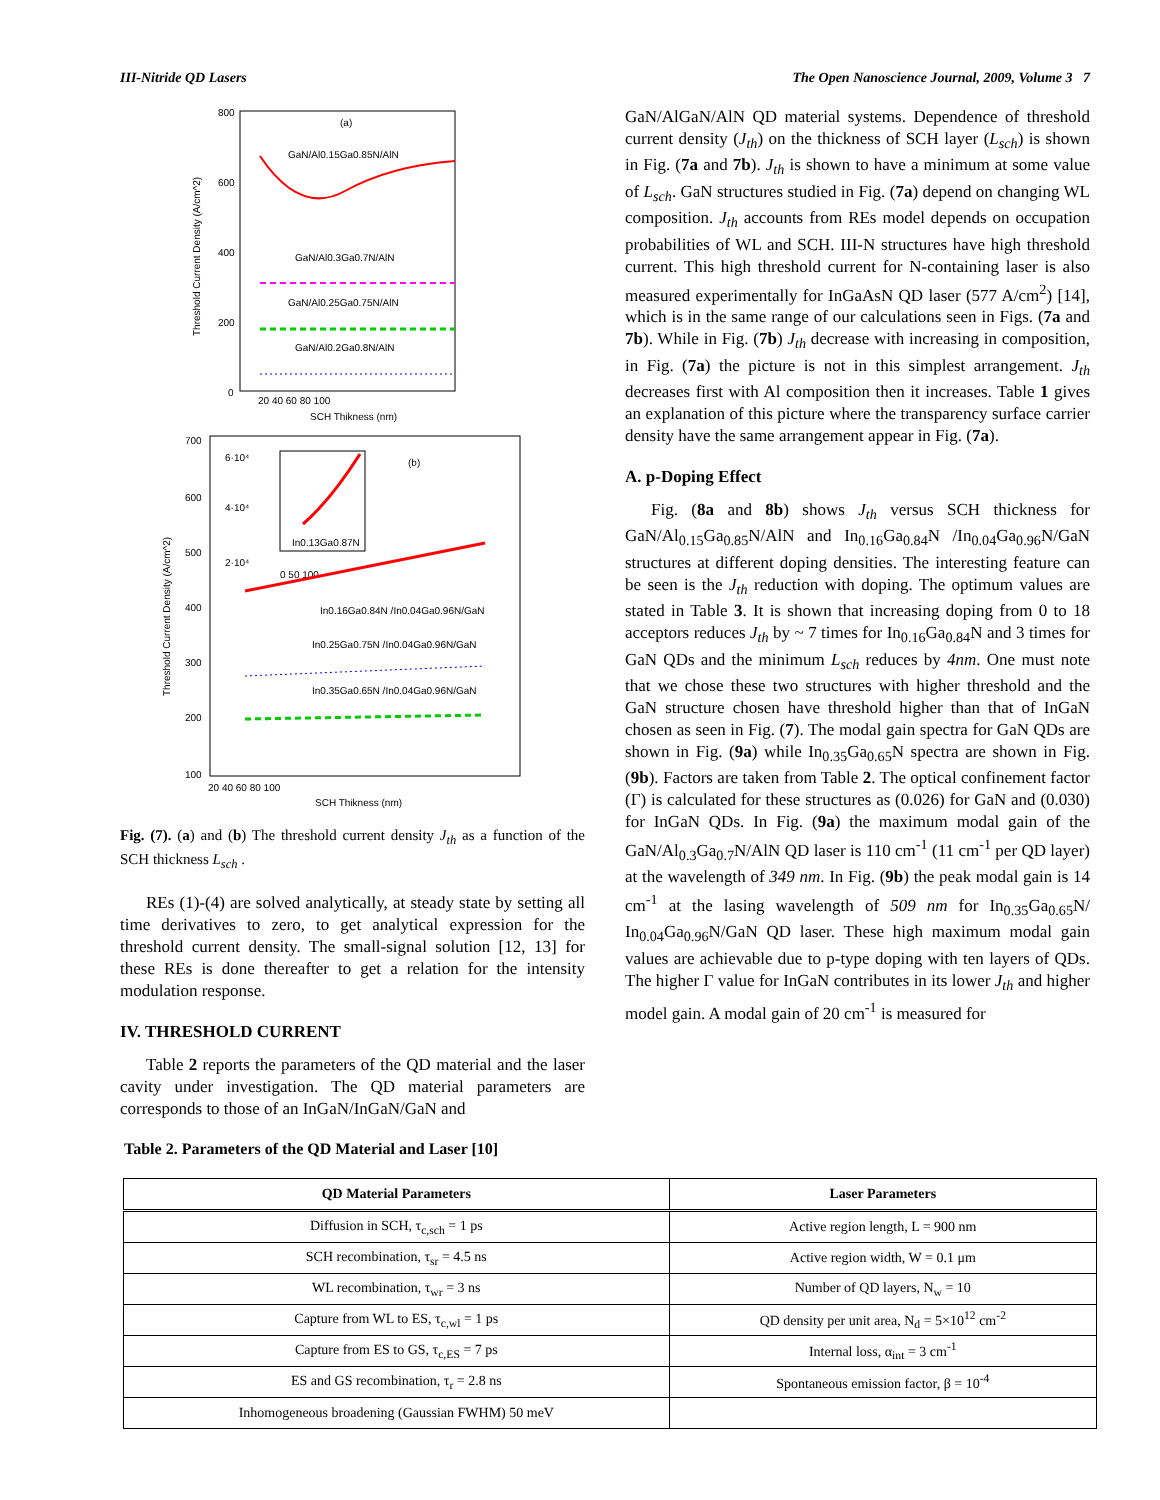III-Nitride QD Lasers The Open Nanoscience Journal, 2009, Volume 3 7
800
600
400
200
0
(a)
GaN/Al0.15Ga0.85N/AlN
GaN/Al0.3Ga0.7N/AlN
GaN/Al0.25Ga0.75N/AlN
GaN/Al0.2Ga0.8N/AlN
20 40 60 80 100
SCH Thikness (nm)
Threshold Current Density (A/cm^2)
700
600
500
400
300
200
100
6·10⁴
4·10⁴
2·10⁴
In0.13Ga0.87N
0 50 100
(b)
In0.16Ga0.84N /In0.04Ga0.96N/GaN
In0.25Ga0.75N /In0.04Ga0.96N/GaN
In0.35Ga0.65N /In0.04Ga0.96N/GaN
20 40 60 80 100
SCH Thikness (nm)
Threshold Current Density (A/cm^2)
Fig. (7). (a) and (b) The threshold current density J<sub>th</sub> as a function of the SCH thickness L<sub>sch</sub> .
REs (1)-(4) are solved analytically, at steady state by setting all time derivatives to zero, to get analytical expression for the threshold current density. The small-signal solution [12, 13] for these REs is done thereafter to get a relation for the intensity modulation response.
IV. THRESHOLD CURRENT
Table 2 reports the parameters of the QD material and the laser cavity under investigation. The QD material parameters are corresponds to those of an InGaN/InGaN/GaN and
GaN/AlGaN/AlN QD material systems. Dependence of threshold current density (J<sub>th</sub>) on the thickness of SCH layer (L<sub>sch</sub>) is shown in Fig. (7a and 7b). J<sub>th</sub> is shown to have a minimum at some value of L<sub>sch</sub>. GaN structures studied in Fig. (7a) depend on changing WL composition. J<sub>th</sub> accounts from REs model depends on occupation probabilities of WL and SCH. III-N structures have high threshold current. This high threshold current for N-containing laser is also measured experimentally for InGaAsN QD laser (577 A/cm<sup>2</sup>) [14], which is in the same range of our calculations seen in Figs. (7a and 7b). While in Fig. (7b) J<sub>th</sub> decrease with increasing in composition, in Fig. (7a) the picture is not in this simplest arrangement. J<sub>th</sub> decreases first with Al composition then it increases. Table 1 gives an explanation of this picture where the transparency surface carrier density have the same arrangement appear in Fig. (7a).
A. p-Doping Effect
Fig. (8a and 8b) shows J<sub>th</sub> versus SCH thickness for GaN/Al<sub>0.15</sub>Ga<sub>0.85</sub>N/AlN and In<sub>0.16</sub>Ga<sub>0.84</sub>N /In<sub>0.04</sub>Ga<sub>0.96</sub>N/GaN structures at different doping densities. The interesting feature can be seen is the J<sub>th</sub> reduction with doping. The optimum values are stated in Table 3. It is shown that increasing doping from 0 to 18 acceptors reduces J<sub>th</sub> by ~ 7 times for In<sub>0.16</sub>Ga<sub>0.84</sub>N and 3 times for GaN QDs and the minimum L<sub>sch</sub> reduces by 4nm. One must note that we chose these two structures with higher threshold and the GaN structure chosen have threshold higher than that of InGaN chosen as seen in Fig. (7). The modal gain spectra for GaN QDs are shown in Fig. (9a) while In<sub>0.35</sub>Ga<sub>0.65</sub>N spectra are shown in Fig. (9b). Factors are taken from Table 2. The optical confinement factor (Γ) is calculated for these structures as (0.026) for GaN and (0.030) for InGaN QDs. In Fig. (9a) the maximum modal gain of the GaN/Al<sub>0.3</sub>Ga<sub>0.7</sub>N/AlN QD laser is 110 cm<sup>-1</sup> (11 cm<sup>-1</sup> per QD layer) at the wavelength of 349 nm. In Fig. (9b) the peak modal gain is 14 cm<sup>-1</sup> at the lasing wavelength of 509 nm for In<sub>0.35</sub>Ga<sub>0.65</sub>N/ In<sub>0.04</sub>Ga<sub>0.96</sub>N/GaN QD laser. These high maximum modal gain values are achievable due to p-type doping with ten layers of QDs. The higher Γ value for InGaN contributes in its lower J<sub>th</sub> and higher model gain. A modal gain of 20 cm<sup>-1</sup> is measured for
Table 2. Parameters of the QD Material and Laser [10]
| QD Material Parameters | Laser Parameters |
| --- | --- |
| Diffusion in SCH, τ<sub>c,sch</sub> = 1 ps | Active region length, L = 900 nm |
| SCH recombination, τ<sub>sr</sub> = 4.5 ns | Active region width, W = 0.1 μm |
| WL recombination, τ<sub>wr</sub> = 3 ns | Number of QD layers, N<sub>w</sub> = 10 |
| Capture from WL to ES, τ<sub>c,wl</sub> = 1 ps | QD density per unit area, N<sub>d</sub> = 5×10<sup>12</sup> cm<sup>-2</sup> |
| Capture from ES to GS, τ<sub>c,ES</sub> = 7 ps | Internal loss, α<sub>int</sub> = 3 cm<sup>-1</sup> |
| ES and GS recombination, τ<sub>r</sub> = 2.8 ns | Spontaneous emission factor, β = 10<sup>-4</sup> |
| Inhomogeneous broadening (Gaussian FWHM) 50 meV | |